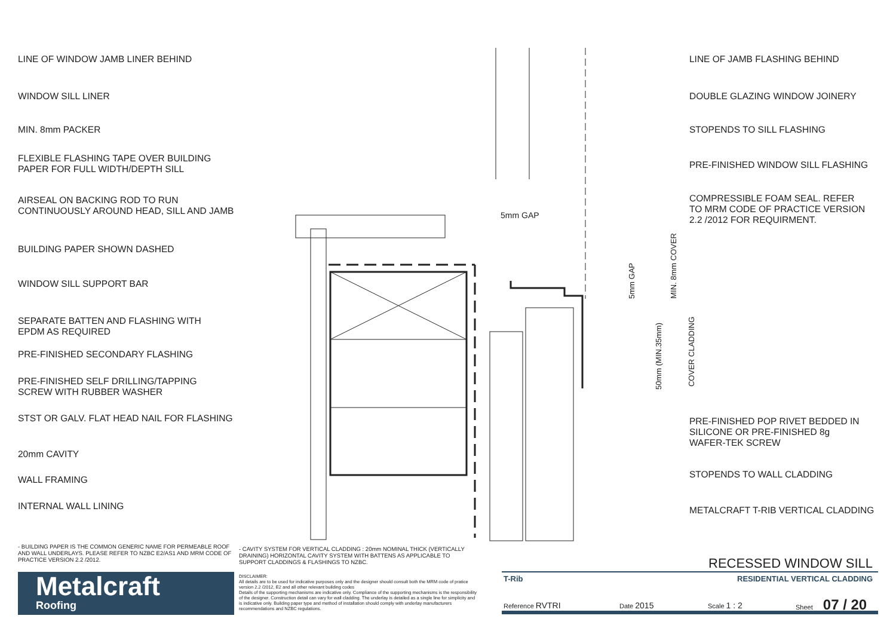LINE OF WINDOW JAMB LINER BEHIND
WINDOW SILL LINER
MIN. 8mm PACKER
FLEXIBLE FLASHING TAPE OVER BUILDING
PAPER FOR FULL WIDTH/DEPTH SILL
AIRSEAL ON BACKING ROD TO RUN
CONTINUOUSLY AROUND HEAD, SILL AND JAMB
BUILDING PAPER SHOWN DASHED
WINDOW SILL SUPPORT BAR
SEPARATE BATTEN AND FLASHING WITH
EPDM AS REQUIRED
PRE-FINISHED SECONDARY FLASHING
PRE-FINISHED SELF DRILLING/TAPPING
SCREW WITH RUBBER WASHER
STST OR GALV. FLAT HEAD NAIL FOR FLASHING
20mm CAVITY
WALL FRAMING
INTERNAL WALL LINING
LINE OF JAMB FLASHING BEHIND
DOUBLE GLAZING WINDOW JOINERY
STOPENDS TO SILL FLASHING
PRE-FINISHED WINDOW SILL FLASHING
COMPRESSIBLE FOAM SEAL. REFER
TO MRM CODE OF PRACTICE VERSION
2.2 /2012 FOR REQUIRMENT.
PRE-FINISHED POP RIVET BEDDED IN
SILICONE OR PRE-FINISHED 8g
WAFER-TEK SCREW
STOPENDS TO WALL CLADDING
METALCRAFT T-RIB VERTICAL CLADDING
5mm GAP
5mm GAP
MIN. 8mm COVER
50mm (MIN.35mm)
COVER CLADDING
- BUILDING PAPER IS THE COMMON GENERIC NAME FOR PERMEABLE ROOF AND WALL UNDERLAYS. PLEASE REFER TO NZBC E2/AS1 AND MRM CODE OF PRACTICE VERSION 2.2 /2012.
- CAVITY SYSTEM FOR VERTICAL CLADDING : 20mm NOMINAL THICK (VERTICALLY DRAINING) HORIZONTAL CAVITY SYSTEM WITH BATTENS AS APPLICABLE TO SUPPORT CLADDINGS & FLASHINGS TO NZBC.
Metalcraft
Roofing
DISCLAIMER:
All details are to be used for indicative purposes only and the designer should consult both the MRM code of pratice version 2.2 /2012, E2 and all other relevant building codes
Details of the supporting mechanisms are indicative only. Compliance of the supporting mechanisms is the responsibility of the designer. Construction detail can vary for wall cladding. The underlay is detailed as a single line for simplicity and is indicative only. Building paper type and method of installation should comply with underlay manufacturers recommendations and NZBC regulations.
RECESSED WINDOW SILL
T-Rib RESIDENTIAL VERTICAL CLADDING
Reference RVTRI Date 2015 Scale 1 : 2
Sheet 07 / 20